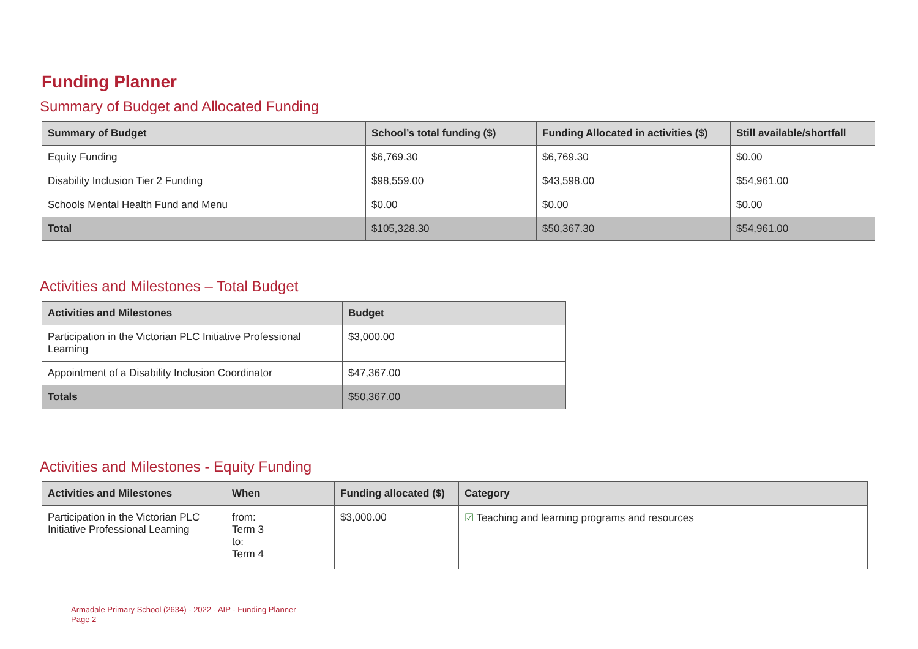Funding Planner
Summary of Budget and Allocated Funding
| Summary of Budget | School’s total funding ($) | Funding Allocated in activities ($) | Still available/shortfall |
| --- | --- | --- | --- |
| Equity Funding | $6,769.30 | $6,769.30 | $0.00 |
| Disability Inclusion Tier 2 Funding | $98,559.00 | $43,598.00 | $54,961.00 |
| Schools Mental Health Fund and Menu | $0.00 | $0.00 | $0.00 |
| Total | $105,328.30 | $50,367.30 | $54,961.00 |
Activities and Milestones – Total Budget
| Activities and Milestones | Budget |
| --- | --- |
| Participation in the Victorian PLC Initiative Professional Learning | $3,000.00 |
| Appointment of a Disability Inclusion Coordinator | $47,367.00 |
| Totals | $50,367.00 |
Activities and Milestones - Equity Funding
| Activities and Milestones | When | Funding allocated ($) | Category |
| --- | --- | --- | --- |
| Participation in the Victorian PLC Initiative Professional Learning | from: Term 3 to: Term 4 | $3,000.00 | ☑ Teaching and learning programs and resources |
Armadale Primary School (2634) - 2022 - AIP - Funding Planner
Page 2